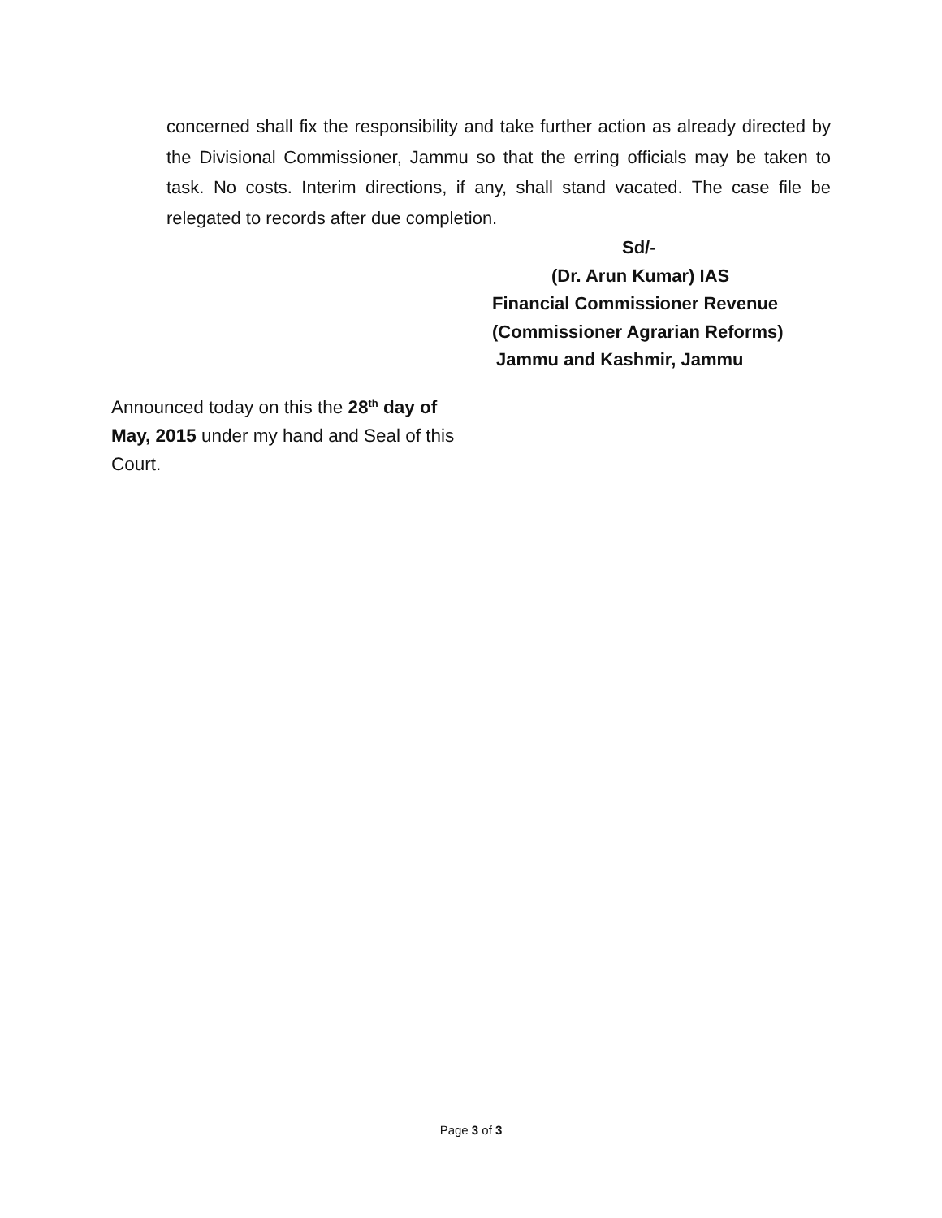concerned shall fix the responsibility and take further action as already directed by the Divisional Commissioner, Jammu so that the erring officials may be taken to task. No costs. Interim directions, if any, shall stand vacated. The case file be relegated to records after due completion.
Sd/-
(Dr. Arun Kumar) IAS
Financial Commissioner Revenue
(Commissioner Agrarian Reforms)
Jammu and Kashmir, Jammu
Announced today on this the 28<sup>th</sup> day of May, 2015 under my hand and Seal of this Court.
Page 3 of 3